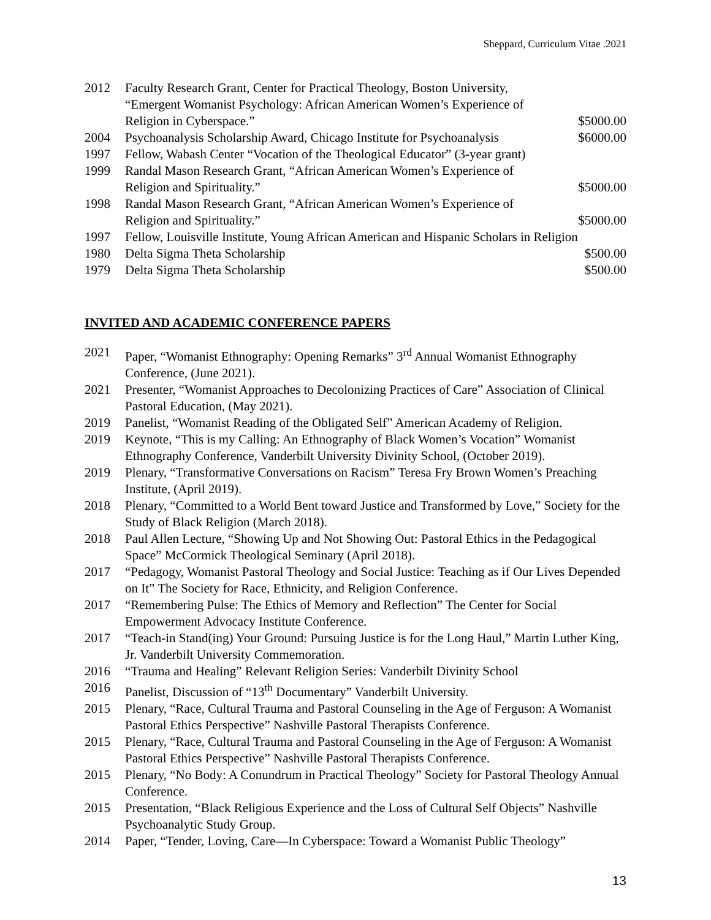Sheppard, Curriculum Vitae .2021
2012 Faculty Research Grant, Center for Practical Theology, Boston University, “Emergent Womanist Psychology: African American Women’s Experience of Religion in Cyberspace.”
$5000.00
2004 Psychoanalysis Scholarship Award, Chicago Institute for Psychoanalysis
$6000.00
1997 Fellow, Wabash Center “Vocation of the Theological Educator” (3-year grant)
1999 Randal Mason Research Grant, “African American Women’s Experience of Religion and Spirituality.”
$5000.00
1998 Randal Mason Research Grant, “African American Women’s Experience of Religion and Spirituality.”
$5000.00
1997 Fellow, Louisville Institute, Young African American and Hispanic Scholars in Religion
1980 Delta Sigma Theta Scholarship $500.00
1979 Delta Sigma Theta Scholarship $500.00
INVITED AND ACADEMIC CONFERENCE PAPERS
2021 Paper, “Womanist Ethnography: Opening Remarks” 3<sup>rd</sup> Annual Womanist Ethnography Conference, (June 2021).
2021 Presenter, “Womanist Approaches to Decolonizing Practices of Care” Association of Clinical Pastoral Education, (May 2021).
2019 Panelist, “Womanist Reading of the Obligated Self” American Academy of Religion.
2019 Keynote, “This is my Calling: An Ethnography of Black Women’s Vocation” Womanist Ethnography Conference, Vanderbilt University Divinity School, (October 2019).
2019 Plenary, “Transformative Conversations on Racism” Teresa Fry Brown Women’s Preaching Institute, (April 2019).
2018 Plenary, “Committed to a World Bent toward Justice and Transformed by Love,” Society for the Study of Black Religion (March 2018).
2018 Paul Allen Lecture, “Showing Up and Not Showing Out: Pastoral Ethics in the Pedagogical Space” McCormick Theological Seminary (April 2018).
2017 “Pedagogy, Womanist Pastoral Theology and Social Justice: Teaching as if Our Lives Depended on It” The Society for Race, Ethnicity, and Religion Conference.
2017 “Remembering Pulse: The Ethics of Memory and Reflection” The Center for Social Empowerment Advocacy Institute Conference.
2017 “Teach-in Stand(ing) Your Ground: Pursuing Justice is for the Long Haul,” Martin Luther King, Jr. Vanderbilt University Commemoration.
2016 “Trauma and Healing” Relevant Religion Series: Vanderbilt Divinity School
2016 Panelist, Discussion of “13<sup>th</sup> Documentary” Vanderbilt University.
2015 Plenary, “Race, Cultural Trauma and Pastoral Counseling in the Age of Ferguson: A Womanist Pastoral Ethics Perspective” Nashville Pastoral Therapists Conference.
2015 Plenary, “Race, Cultural Trauma and Pastoral Counseling in the Age of Ferguson: A Womanist Pastoral Ethics Perspective” Nashville Pastoral Therapists Conference.
2015 Plenary, “No Body: A Conundrum in Practical Theology” Society for Pastoral Theology Annual Conference.
2015 Presentation, “Black Religious Experience and the Loss of Cultural Self Objects” Nashville Psychoanalytic Study Group.
2014 Paper, “Tender, Loving, Care—In Cyberspace: Toward a Womanist Public Theology”
13